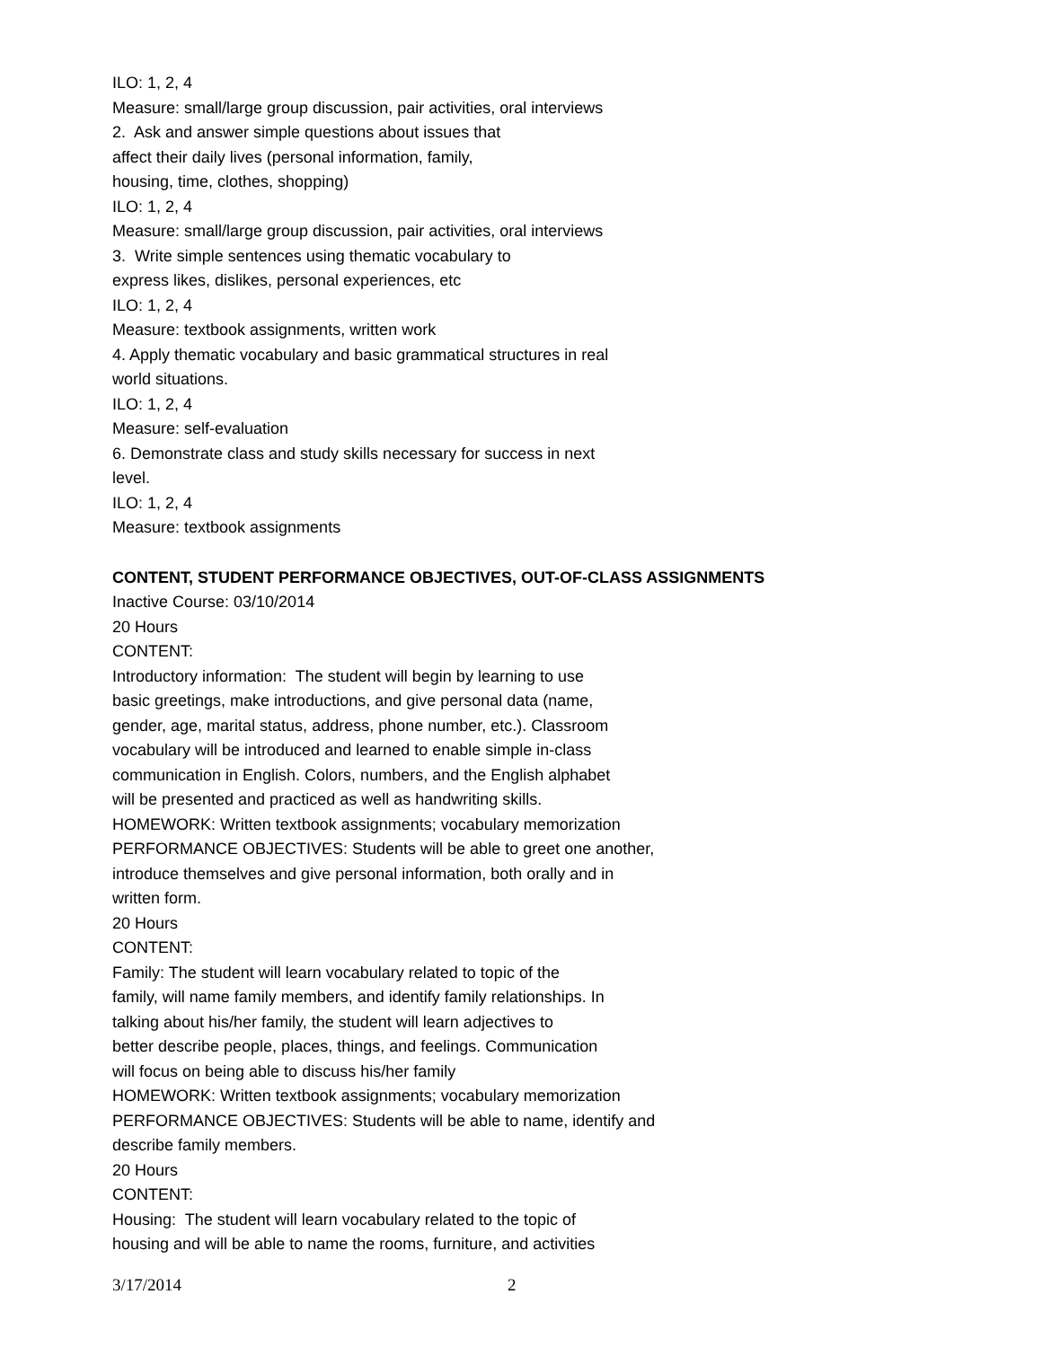ILO: 1, 2, 4
Measure: small/large group discussion, pair activities, oral interviews
2. Ask and answer simple questions about issues that
affect their daily lives (personal information, family,
housing, time, clothes, shopping)
ILO: 1, 2, 4
Measure: small/large group discussion, pair activities, oral interviews
3. Write simple sentences using thematic vocabulary to
express likes, dislikes, personal experiences, etc
ILO: 1, 2, 4
Measure: textbook assignments, written work
4. Apply thematic vocabulary and basic grammatical structures in real
world situations.
ILO: 1, 2, 4
Measure: self-evaluation
6. Demonstrate class and study skills necessary for success in next
level.
ILO: 1, 2, 4
Measure: textbook assignments
CONTENT, STUDENT PERFORMANCE OBJECTIVES, OUT-OF-CLASS ASSIGNMENTS
Inactive Course: 03/10/2014
20 Hours
CONTENT:
Introductory information: The student will begin by learning to use
basic greetings, make introductions, and give personal data (name,
gender, age, marital status, address, phone number, etc.). Classroom
vocabulary will be introduced and learned to enable simple in-class
communication in English. Colors, numbers, and the English alphabet
will be presented and practiced as well as handwriting skills.
HOMEWORK: Written textbook assignments; vocabulary memorization
PERFORMANCE OBJECTIVES: Students will be able to greet one another,
introduce themselves and give personal information, both orally and in
written form.
20 Hours
CONTENT:
Family: The student will learn vocabulary related to topic of the
family, will name family members, and identify family relationships. In
talking about his/her family, the student will learn adjectives to
better describe people, places, things, and feelings. Communication
will focus on being able to discuss his/her family
HOMEWORK: Written textbook assignments; vocabulary memorization
PERFORMANCE OBJECTIVES: Students will be able to name, identify and
describe family members.
20 Hours
CONTENT:
Housing: The student will learn vocabulary related to the topic of
housing and will be able to name the rooms, furniture, and activities
3/17/2014 2